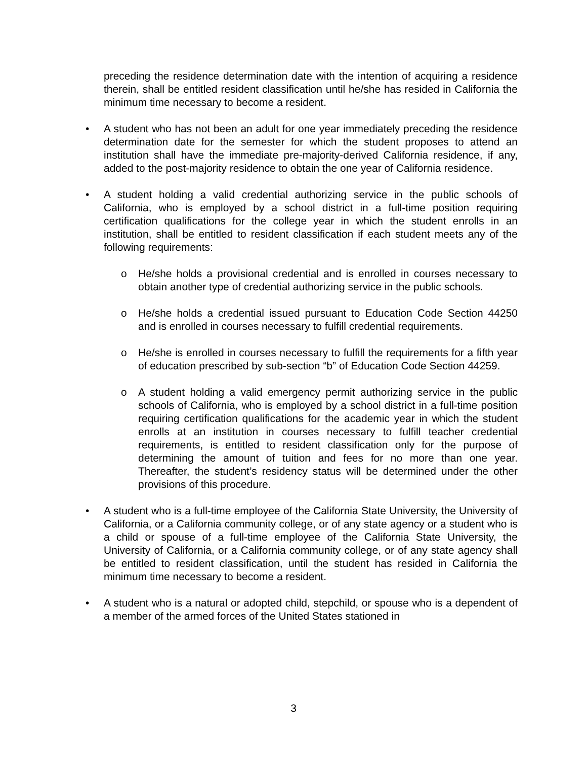preceding the residence determination date with the intention of acquiring a residence therein, shall be entitled resident classification until he/she has resided in California the minimum time necessary to become a resident.
• A student who has not been an adult for one year immediately preceding the residence determination date for the semester for which the student proposes to attend an institution shall have the immediate pre-majority-derived California residence, if any, added to the post-majority residence to obtain the one year of California residence.
• A student holding a valid credential authorizing service in the public schools of California, who is employed by a school district in a full-time position requiring certification qualifications for the college year in which the student enrolls in an institution, shall be entitled to resident classification if each student meets any of the following requirements:
o He/she holds a provisional credential and is enrolled in courses necessary to obtain another type of credential authorizing service in the public schools.
o He/she holds a credential issued pursuant to Education Code Section 44250 and is enrolled in courses necessary to fulfill credential requirements.
o He/she is enrolled in courses necessary to fulfill the requirements for a fifth year of education prescribed by sub-section “b” of Education Code Section 44259.
o A student holding a valid emergency permit authorizing service in the public schools of California, who is employed by a school district in a full-time position requiring certification qualifications for the academic year in which the student enrolls at an institution in courses necessary to fulfill teacher credential requirements, is entitled to resident classification only for the purpose of determining the amount of tuition and fees for no more than one year. Thereafter, the student’s residency status will be determined under the other provisions of this procedure.
• A student who is a full-time employee of the California State University, the University of California, or a California community college, or of any state agency or a student who is a child or spouse of a full-time employee of the California State University, the University of California, or a California community college, or of any state agency shall be entitled to resident classification, until the student has resided in California the minimum time necessary to become a resident.
• A student who is a natural or adopted child, stepchild, or spouse who is a dependent of a member of the armed forces of the United States stationed in
3